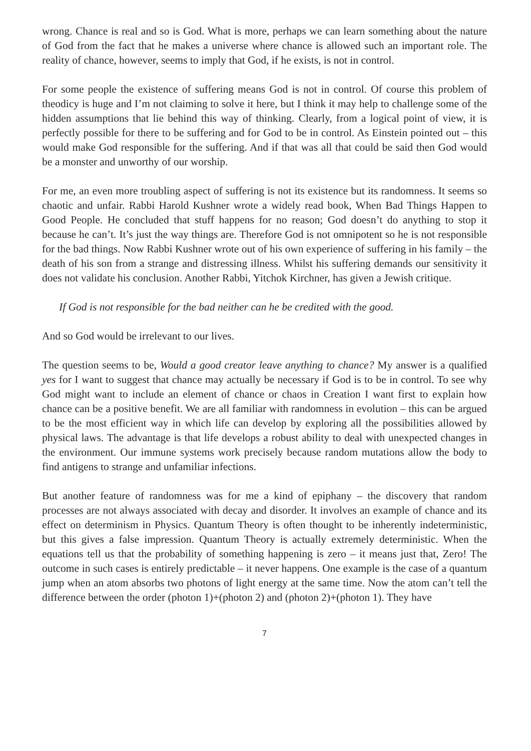wrong. Chance is real and so is God. What is more, perhaps we can learn something about the nature of God from the fact that he makes a universe where chance is allowed such an important role. The reality of chance, however, seems to imply that God, if he exists, is not in control.
For some people the existence of suffering means God is not in control. Of course this problem of theodicy is huge and I’m not claiming to solve it here, but I think it may help to challenge some of the hidden assumptions that lie behind this way of thinking. Clearly, from a logical point of view, it is perfectly possible for there to be suffering and for God to be in control. As Einstein pointed out – this would make God responsible for the suffering. And if that was all that could be said then God would be a monster and unworthy of our worship.
For me, an even more troubling aspect of suffering is not its existence but its randomness. It seems so chaotic and unfair. Rabbi Harold Kushner wrote a widely read book, When Bad Things Happen to Good People. He concluded that stuff happens for no reason; God doesn’t do anything to stop it because he can’t. It’s just the way things are. Therefore God is not omnipotent so he is not responsible for the bad things. Now Rabbi Kushner wrote out of his own experience of suffering in his family – the death of his son from a strange and distressing illness. Whilst his suffering demands our sensitivity it does not validate his conclusion. Another Rabbi, Yitchok Kirchner, has given a Jewish critique.
If God is not responsible for the bad neither can he be credited with the good.
And so God would be irrelevant to our lives.
The question seems to be, Would a good creator leave anything to chance? My answer is a qualified yes for I want to suggest that chance may actually be necessary if God is to be in control. To see why God might want to include an element of chance or chaos in Creation I want first to explain how chance can be a positive benefit. We are all familiar with randomness in evolution – this can be argued to be the most efficient way in which life can develop by exploring all the possibilities allowed by physical laws. The advantage is that life develops a robust ability to deal with unexpected changes in the environment. Our immune systems work precisely because random mutations allow the body to find antigens to strange and unfamiliar infections.
But another feature of randomness was for me a kind of epiphany – the discovery that random processes are not always associated with decay and disorder. It involves an example of chance and its effect on determinism in Physics. Quantum Theory is often thought to be inherently indeterministic, but this gives a false impression. Quantum Theory is actually extremely deterministic. When the equations tell us that the probability of something happening is zero – it means just that, Zero! The outcome in such cases is entirely predictable – it never happens. One example is the case of a quantum jump when an atom absorbs two photons of light energy at the same time. Now the atom can’t tell the difference between the order (photon 1)+(photon 2) and (photon 2)+(photon 1). They have
7